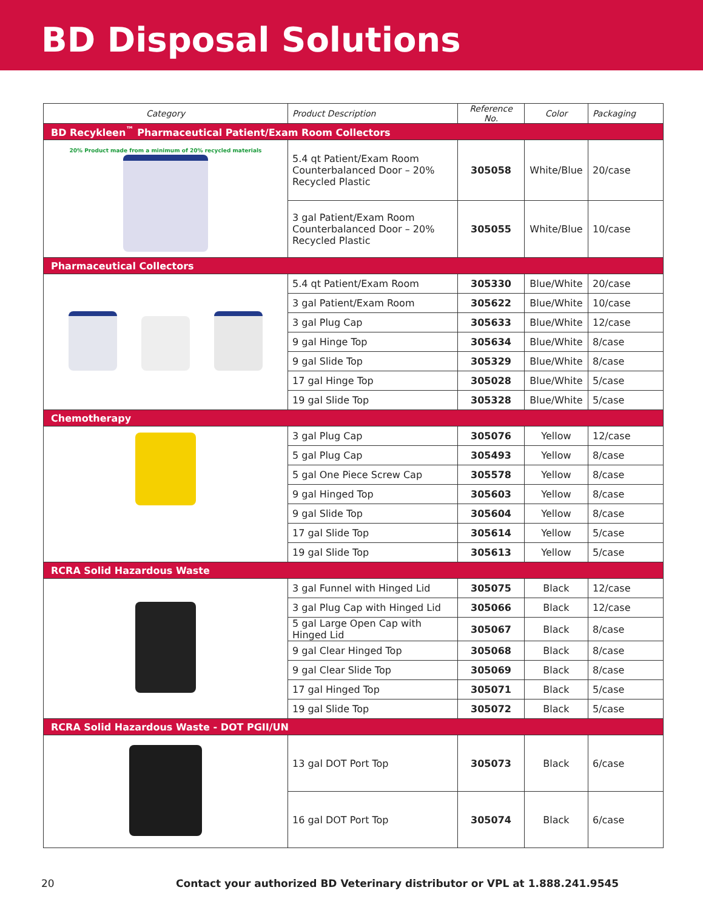BD Disposal Solutions
| Category | Product Description | Reference No. | Color | Packaging |
| --- | --- | --- | --- | --- |
| BD Recykleen<sup>™</sup> Pharmaceutical Patient/Exam Room Collectors | | | | |
| 20% Product made from a minimum of 20% recycled materials | 5.4 qt Patient/Exam Room Counterbalanced Door – 20% Recycled Plastic | 305058 | White/Blue | 20/case |
| | 3 gal Patient/Exam Room Counterbalanced Door – 20% Recycled Plastic | 305055 | White/Blue | 10/case |
| Pharmaceutical Collectors | | | | |
| | 5.4 qt Patient/Exam Room | 305330 | Blue/White | 20/case |
| | 3 gal Patient/Exam Room | 305622 | Blue/White | 10/case |
| | 3 gal Plug Cap | 305633 | Blue/White | 12/case |
| | 9 gal Hinge Top | 305634 | Blue/White | 8/case |
| | 9 gal Slide Top | 305329 | Blue/White | 8/case |
| | 17 gal Hinge Top | 305028 | Blue/White | 5/case |
| | 19 gal Slide Top | 305328 | Blue/White | 5/case |
| Chemotherapy | | | | |
| | 3 gal Plug Cap | 305076 | Yellow | 12/case |
| | 5 gal Plug Cap | 305493 | Yellow | 8/case |
| | 5 gal One Piece Screw Cap | 305578 | Yellow | 8/case |
| | 9 gal Hinged Top | 305603 | Yellow | 8/case |
| | 9 gal Slide Top | 305604 | Yellow | 8/case |
| | 17 gal Slide Top | 305614 | Yellow | 5/case |
| | 19 gal Slide Top | 305613 | Yellow | 5/case |
| RCRA Solid Hazardous Waste | | | | |
| | 3 gal Funnel with Hinged Lid | 305075 | Black | 12/case |
| | 3 gal Plug Cap with Hinged Lid | 305066 | Black | 12/case |
| | 5 gal Large Open Cap with Hinged Lid | 305067 | Black | 8/case |
| | 9 gal Clear Hinged Top | 305068 | Black | 8/case |
| | 9 gal Clear Slide Top | 305069 | Black | 8/case |
| | 17 gal Hinged Top | 305071 | Black | 5/case |
| | 19 gal Slide Top | 305072 | Black | 5/case |
| RCRA Solid Hazardous Waste - DOT PGII/UN | | | | |
| | 13 gal DOT Port Top | 305073 | Black | 6/case |
| | 16 gal DOT Port Top | 305074 | Black | 6/case |
20 Contact your authorized BD Veterinary distributor or VPL at 1.888.241.9545